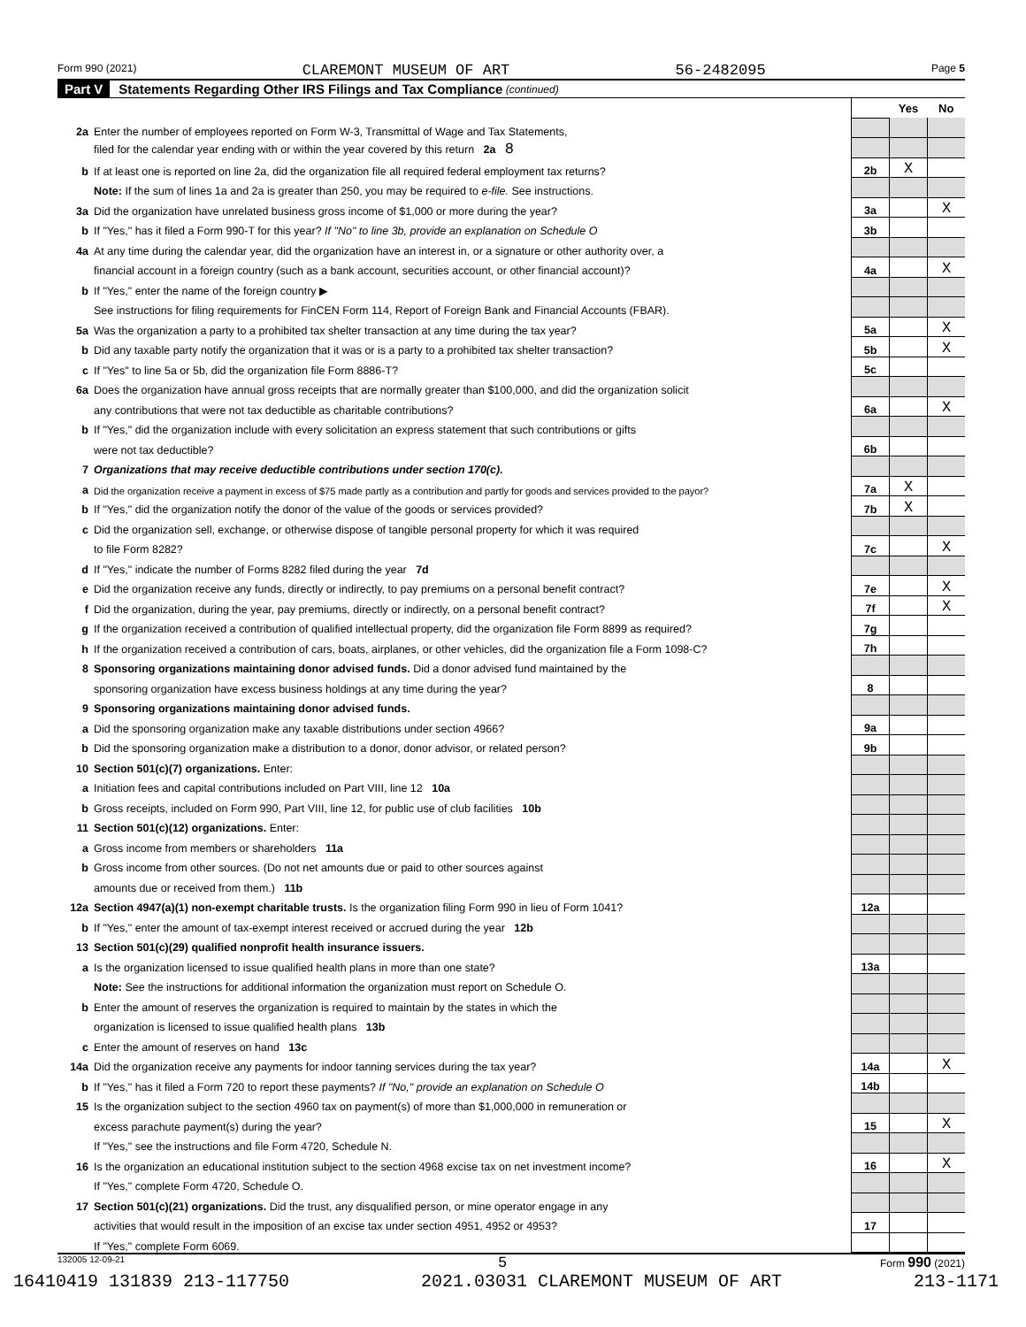Form 990 (2021) CLAREMONT MUSEUM OF ART 56-2482095 Page 5
Part V Statements Regarding Other IRS Filings and Tax Compliance (continued)
| | | | Yes | No |
| 2a | Enter the number of employees reported on Form W-3, Transmittal of Wage and Tax Statements, | | | |
| | filed for the calendar year ending with or within the year covered by this return 2a 8 | | | |
| b | If at least one is reported on line 2a, did the organization file all required federal employment tax returns? | 2b | X | |
| | Note: If the sum of lines 1a and 2a is greater than 250, you may be required to e-file. See instructions. | | | |
| 3a | Did the organization have unrelated business gross income of $1,000 or more during the year? | 3a | | X |
| b | If "Yes," has it filed a Form 990-T for this year? If "No" to line 3b, provide an explanation on Schedule O | 3b | | |
| 4a | At any time during the calendar year, did the organization have an interest in, or a signature or other authority over, a | | | |
| | financial account in a foreign country (such as a bank account, securities account, or other financial account)? | 4a | | X |
| b | If "Yes," enter the name of the foreign country ▶ | | | |
| | See instructions for filing requirements for FinCEN Form 114, Report of Foreign Bank and Financial Accounts (FBAR). | | | |
| 5a | Was the organization a party to a prohibited tax shelter transaction at any time during the tax year? | 5a | | X |
| b | Did any taxable party notify the organization that it was or is a party to a prohibited tax shelter transaction? | 5b | | X |
| c | If "Yes" to line 5a or 5b, did the organization file Form 8886-T? | 5c | | |
| 6a | Does the organization have annual gross receipts that are normally greater than $100,000, and did the organization solicit | | | |
| | any contributions that were not tax deductible as charitable contributions? | 6a | | X |
| b | If "Yes," did the organization include with every solicitation an express statement that such contributions or gifts | | | |
| | were not tax deductible? | 6b | | |
| 7 | Organizations that may receive deductible contributions under section 170(c). | | | |
| a | Did the organization receive a payment in excess of $75 made partly as a contribution and partly for goods and services provided to the payor? | 7a | X | |
| b | If "Yes," did the organization notify the donor of the value of the goods or services provided? | 7b | X | |
| c | Did the organization sell, exchange, or otherwise dispose of tangible personal property for which it was required | | | |
| | to file Form 8282? | 7c | | X |
| d | If "Yes," indicate the number of Forms 8282 filed during the year 7d | | | |
| e | Did the organization receive any funds, directly or indirectly, to pay premiums on a personal benefit contract? | 7e | | X |
| f | Did the organization, during the year, pay premiums, directly or indirectly, on a personal benefit contract? | 7f | | X |
| g | If the organization received a contribution of qualified intellectual property, did the organization file Form 8899 as required? | 7g | | |
| h | If the organization received a contribution of cars, boats, airplanes, or other vehicles, did the organization file a Form 1098-C? | 7h | | |
| 8 | Sponsoring organizations maintaining donor advised funds. Did a donor advised fund maintained by the | | | |
| | sponsoring organization have excess business holdings at any time during the year? | 8 | | |
| 9 | Sponsoring organizations maintaining donor advised funds. | | | |
| a | Did the sponsoring organization make any taxable distributions under section 4966? | 9a | | |
| b | Did the sponsoring organization make a distribution to a donor, donor advisor, or related person? | 9b | | |
| 10 | Section 501(c)(7) organizations. Enter: | | | |
| a | Initiation fees and capital contributions included on Part VIII, line 12 10a | | | |
| b | Gross receipts, included on Form 990, Part VIII, line 12, for public use of club facilities 10b | | | |
| 11 | Section 501(c)(12) organizations. Enter: | | | |
| a | Gross income from members or shareholders 11a | | | |
| b | Gross income from other sources. (Do not net amounts due or paid to other sources against | | | |
| | amounts due or received from them.) 11b | | | |
| 12a | Section 4947(a)(1) non-exempt charitable trusts. Is the organization filing Form 990 in lieu of Form 1041? | 12a | | |
| b | If "Yes," enter the amount of tax-exempt interest received or accrued during the year 12b | | | |
| 13 | Section 501(c)(29) qualified nonprofit health insurance issuers. | | | |
| a | Is the organization licensed to issue qualified health plans in more than one state? | 13a | | |
| | Note: See the instructions for additional information the organization must report on Schedule O. | | | |
| b | Enter the amount of reserves the organization is required to maintain by the states in which the | | | |
| | organization is licensed to issue qualified health plans 13b | | | |
| c | Enter the amount of reserves on hand 13c | | | |
| 14a | Did the organization receive any payments for indoor tanning services during the tax year? | 14a | | X |
| b | If "Yes," has it filed a Form 720 to report these payments? If "No," provide an explanation on Schedule O | 14b | | |
| 15 | Is the organization subject to the section 4960 tax on payment(s) of more than $1,000,000 in remuneration or | | | |
| | excess parachute payment(s) during the year? | 15 | | X |
| | If "Yes," see the instructions and file Form 4720, Schedule N. | | | |
| 16 | Is the organization an educational institution subject to the section 4968 excise tax on net investment income? | 16 | | X |
| | If "Yes," complete Form 4720, Schedule O. | | | |
| 17 | Section 501(c)(21) organizations. Did the trust, any disqualified person, or mine operator engage in any | | | |
| | activities that would result in the imposition of an excise tax under section 4951, 4952 or 4953? | 17 | | |
| | If "Yes," complete Form 6069. | | | |
132005 12-09-21 5 Form 990 (2021)
16410419 131839 213-117750 2021.03031 CLAREMONT MUSEUM OF ART 213-1171